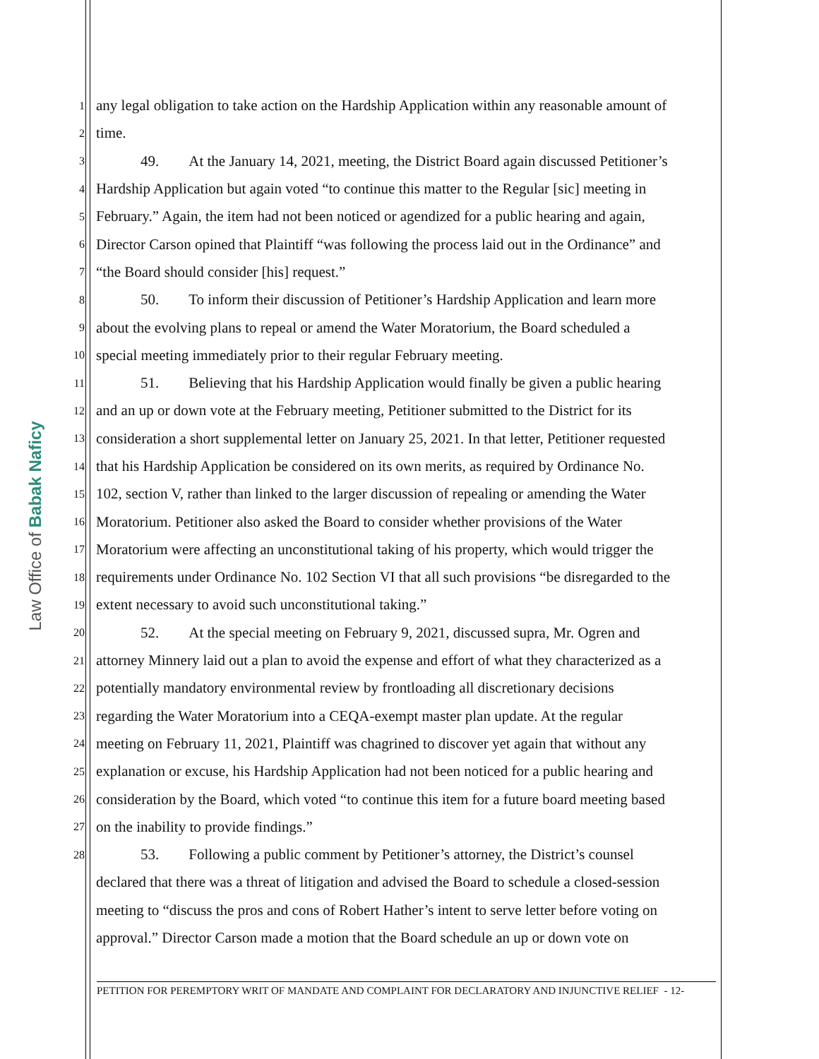Law Office of Babak Naficy
1
any legal obligation to take action on the Hardship Application within any reasonable amount of
2
time.
3
   49.  At the January 14, 2021, meeting, the District Board again discussed Petitioner’s
4
Hardship Application but again voted “to continue this matter to the Regular [sic] meeting in
5
February.” Again, the item had not been noticed or agendized for a public hearing and again,
6
Director Carson opined that Plaintiff “was following the process laid out in the Ordinance” and
7
“the Board should consider [his] request.”
8
   50.  To inform their discussion of Petitioner’s Hardship Application and learn more
9
about the evolving plans to repeal or amend the Water Moratorium, the Board scheduled a
10
special meeting immediately prior to their regular February meeting.
11
   51.  Believing that his Hardship Application would finally be given a public hearing
12
and an up or down vote at the February meeting, Petitioner submitted to the District for its
13
consideration a short supplemental letter on January 25, 2021. In that letter, Petitioner requested
14
that his Hardship Application be considered on its own merits, as required by Ordinance No.
15
102, section V, rather than linked to the larger discussion of repealing or amending the Water
16
Moratorium. Petitioner also asked the Board to consider whether provisions of the Water
17
Moratorium were affecting an unconstitutional taking of his property, which would trigger the
18
requirements under Ordinance No. 102 Section VI that all such provisions “be disregarded to the
19
extent necessary to avoid such unconstitutional taking.”
20
   52.  At the special meeting on February 9, 2021, discussed supra, Mr. Ogren and
21
attorney Minnery laid out a plan to avoid the expense and effort of what they characterized as a
22
potentially mandatory environmental review by frontloading all discretionary decisions
23
regarding the Water Moratorium into a CEQA-exempt master plan update. At the regular
24
meeting on February 11, 2021, Plaintiff was chagrined to discover yet again that without any
25
explanation or excuse, his Hardship Application had not been noticed for a public hearing and
26
consideration by the Board, which voted “to continue this item for a future board meeting based
27
on the inability to provide findings.”
28
   53.  Following a public comment by Petitioner’s attorney, the District’s counsel
declared that there was a threat of litigation and advised the Board to schedule a closed-session
meeting to “discuss the pros and cons of Robert Hather’s intent to serve letter before voting on
approval.” Director Carson made a motion that the Board schedule an up or down vote on
PETITION FOR PEREMPTORY WRIT OF MANDATE AND COMPLAINT FOR DECLARATORY AND INJUNCTIVE RELIEF - 12-